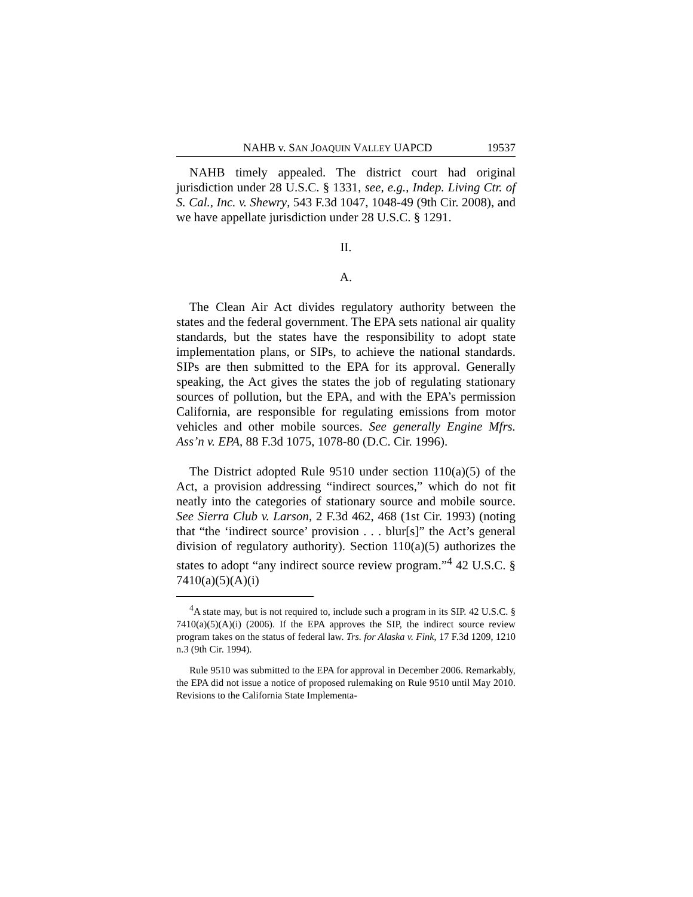NAHB v. SAN JOAQUIN VALLEY UAPCD 19537
NAHB timely appealed. The district court had original jurisdiction under 28 U.S.C. § 1331, see, e.g., Indep. Living Ctr. of S. Cal., Inc. v. Shewry, 543 F.3d 1047, 1048-49 (9th Cir. 2008), and we have appellate jurisdiction under 28 U.S.C. § 1291.
II.
A.
The Clean Air Act divides regulatory authority between the states and the federal government. The EPA sets national air quality standards, but the states have the responsibility to adopt state implementation plans, or SIPs, to achieve the national standards. SIPs are then submitted to the EPA for its approval. Generally speaking, the Act gives the states the job of regulating stationary sources of pollution, but the EPA, and with the EPA’s permission California, are responsible for regulating emissions from motor vehicles and other mobile sources. See generally Engine Mfrs. Ass’n v. EPA, 88 F.3d 1075, 1078-80 (D.C. Cir. 1996).
The District adopted Rule 9510 under section 110(a)(5) of the Act, a provision addressing “indirect sources,” which do not fit neatly into the categories of stationary source and mobile source. See Sierra Club v. Larson, 2 F.3d 462, 468 (1st Cir. 1993) (noting that “the ‘indirect source’ provision . . . blur[s]” the Act’s general division of regulatory authority). Section 110(a)(5) authorizes the states to adopt “any indirect source review program.”<sup>4</sup> 42 U.S.C. § 7410(a)(5)(A)(i)
<sup>4</sup> A state may, but is not required to, include such a program in its SIP. 42 U.S.C. § 7410(a)(5)(A)(i) (2006). If the EPA approves the SIP, the indirect source review program takes on the status of federal law. Trs. for Alaska v. Fink, 17 F.3d 1209, 1210 n.3 (9th Cir. 1994).
Rule 9510 was submitted to the EPA for approval in December 2006. Remarkably, the EPA did not issue a notice of proposed rulemaking on Rule 9510 until May 2010. Revisions to the California State Implementa-